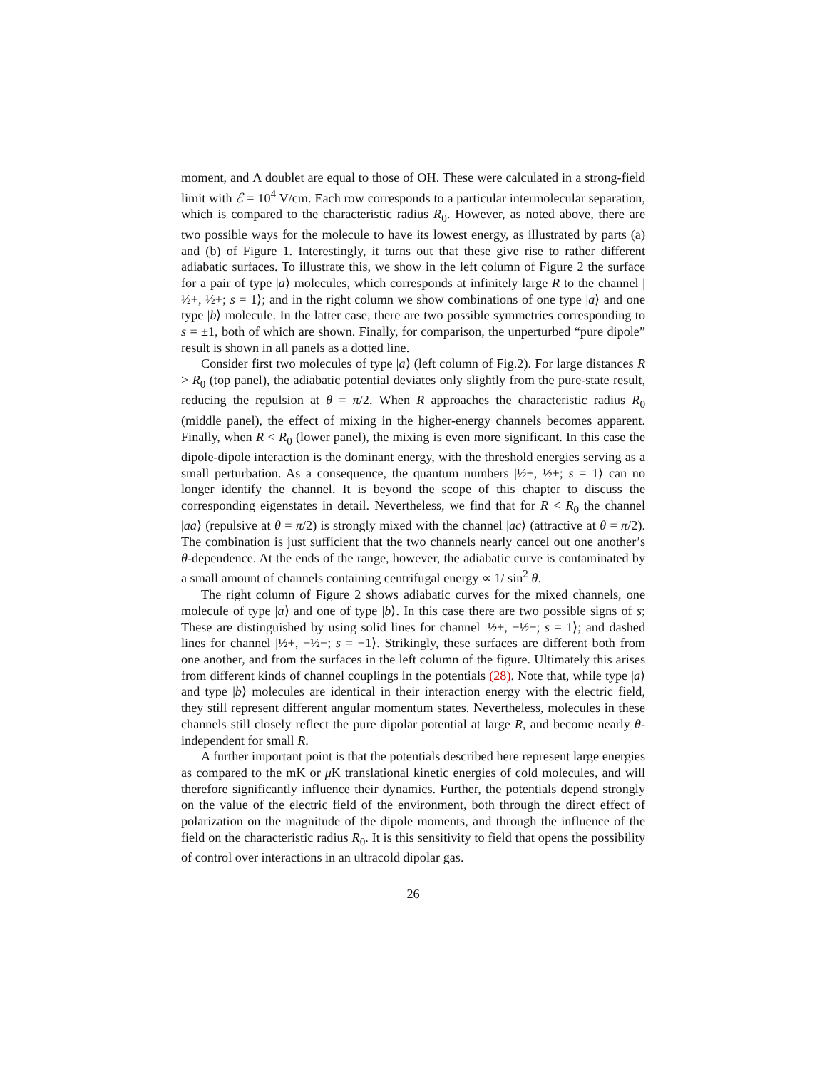moment, and Λ doublet are equal to those of OH. These were calculated in a strong-field limit with ℰ = 10<sup>4</sup> V/cm. Each row corresponds to a particular intermolecular separation, which is compared to the characteristic radius R<sub>0</sub>. However, as noted above, there are two possible ways for the molecule to have its lowest energy, as illustrated by parts (a) and (b) of Figure 1. Interestingly, it turns out that these give rise to rather different adiabatic surfaces. To illustrate this, we show in the left column of Figure 2 the surface for a pair of type |a⟩ molecules, which corresponds at infinitely large R to the channel |½+, ½+; s = 1⟩; and in the right column we show combinations of one type |a⟩ and one type |b⟩ molecule. In the latter case, there are two possible symmetries corresponding to s = ±1, both of which are shown. Finally, for comparison, the unperturbed “pure dipole” result is shown in all panels as a dotted line.
Consider first two molecules of type |a⟩ (left column of Fig.2). For large distances R > R<sub>0</sub> (top panel), the adiabatic potential deviates only slightly from the pure-state result, reducing the repulsion at θ = π/2. When R approaches the characteristic radius R<sub>0</sub> (middle panel), the effect of mixing in the higher-energy channels becomes apparent. Finally, when R < R<sub>0</sub> (lower panel), the mixing is even more significant. In this case the dipole-dipole interaction is the dominant energy, with the threshold energies serving as a small perturbation. As a consequence, the quantum numbers |½+, ½+; s = 1⟩ can no longer identify the channel. It is beyond the scope of this chapter to discuss the corresponding eigenstates in detail. Nevertheless, we find that for R < R<sub>0</sub> the channel |aa⟩ (repulsive at θ = π/2) is strongly mixed with the channel |ac⟩ (attractive at θ = π/2). The combination is just sufficient that the two channels nearly cancel out one another’s θ-dependence. At the ends of the range, however, the adiabatic curve is contaminated by a small amount of channels containing centrifugal energy ∝ 1/ sin<sup>2</sup> θ.
The right column of Figure 2 shows adiabatic curves for the mixed channels, one molecule of type |a⟩ and one of type |b⟩. In this case there are two possible signs of s; These are distinguished by using solid lines for channel |½+, −½−; s = 1⟩; and dashed lines for channel |½+, −½−; s = −1⟩. Strikingly, these surfaces are different both from one another, and from the surfaces in the left column of the figure. Ultimately this arises from different kinds of channel couplings in the potentials (28). Note that, while type |a⟩ and type |b⟩ molecules are identical in their interaction energy with the electric field, they still represent different angular momentum states. Nevertheless, molecules in these channels still closely reflect the pure dipolar potential at large R, and become nearly θ-independent for small R.
A further important point is that the potentials described here represent large energies as compared to the mK or μ K translational kinetic energies of cold molecules, and will therefore significantly influence their dynamics. Further, the potentials depend strongly on the value of the electric field of the environment, both through the direct effect of polarization on the magnitude of the dipole moments, and through the influence of the field on the characteristic radius R<sub>0</sub>. It is this sensitivity to field that opens the possibility of control over interactions in an ultracold dipolar gas.
26